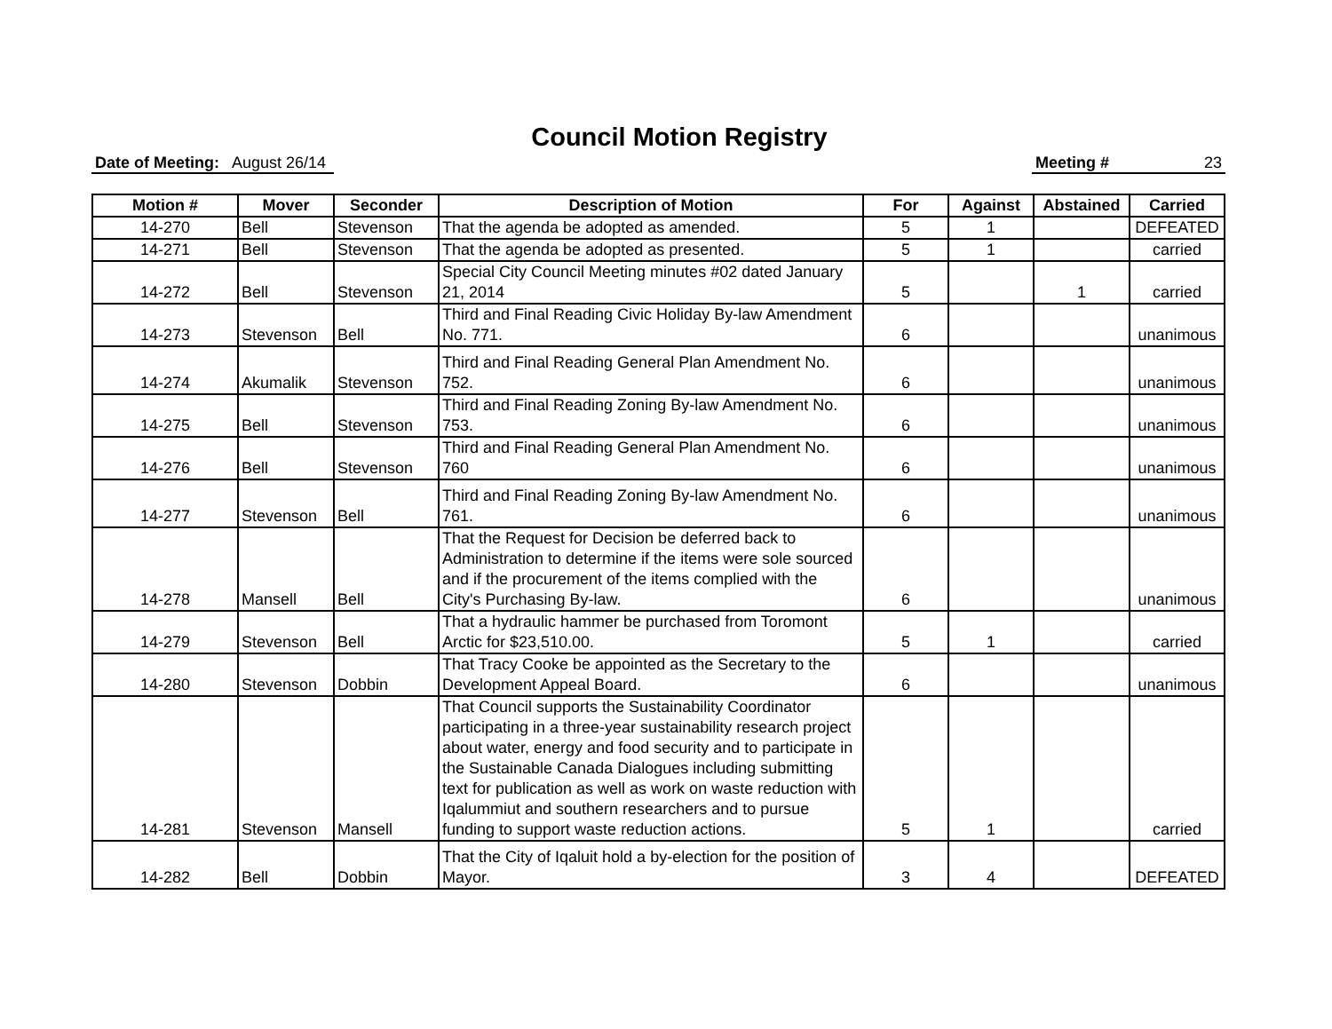Council Motion Registry
Date of Meeting: August 26/14
Meeting # 23
| Motion # | Mover | Seconder | Description of Motion | For | Against | Abstained | Carried |
| --- | --- | --- | --- | --- | --- | --- | --- |
| 14-270 | Bell | Stevenson | That the agenda be adopted as amended. | 5 | 1 | | DEFEATED |
| 14-271 | Bell | Stevenson | That the agenda be adopted as presented. | 5 | 1 | | carried |
| 14-272 | Bell | Stevenson | Special City Council Meeting minutes #02 dated January 21, 2014 | 5 | | 1 | carried |
| 14-273 | Stevenson | Bell | Third and Final Reading Civic Holiday By-law Amendment No. 771. | 6 | | | unanimous |
| 14-274 | Akumalik | Stevenson | Third and Final Reading General Plan Amendment No. 752. | 6 | | | unanimous |
| 14-275 | Bell | Stevenson | Third and Final Reading Zoning By-law Amendment No. 753. | 6 | | | unanimous |
| 14-276 | Bell | Stevenson | Third and Final Reading General Plan Amendment No. 760 | 6 | | | unanimous |
| 14-277 | Stevenson | Bell | Third and Final Reading Zoning By-law Amendment No. 761. | 6 | | | unanimous |
| 14-278 | Mansell | Bell | That the Request for Decision be deferred back to Administration to determine if the items were sole sourced and if the procurement of the items complied with the City's Purchasing By-law. | 6 | | | unanimous |
| 14-279 | Stevenson | Bell | That a hydraulic hammer be purchased from Toromont Arctic for $23,510.00. | 5 | 1 | | carried |
| 14-280 | Stevenson | Dobbin | That Tracy Cooke be appointed as the Secretary to the Development Appeal Board. | 6 | | | unanimous |
| 14-281 | Stevenson | Mansell | That Council supports the Sustainability Coordinator participating in a three-year sustainability research project about water, energy and food security and to participate in the Sustainable Canada Dialogues including submitting text for publication as well as work on waste reduction with Iqalummiut and southern researchers and to pursue funding to support waste reduction actions. | 5 | 1 | | carried |
| 14-282 | Bell | Dobbin | That the City of Iqaluit hold a by-election for the position of Mayor. | 3 | 4 | | DEFEATED |